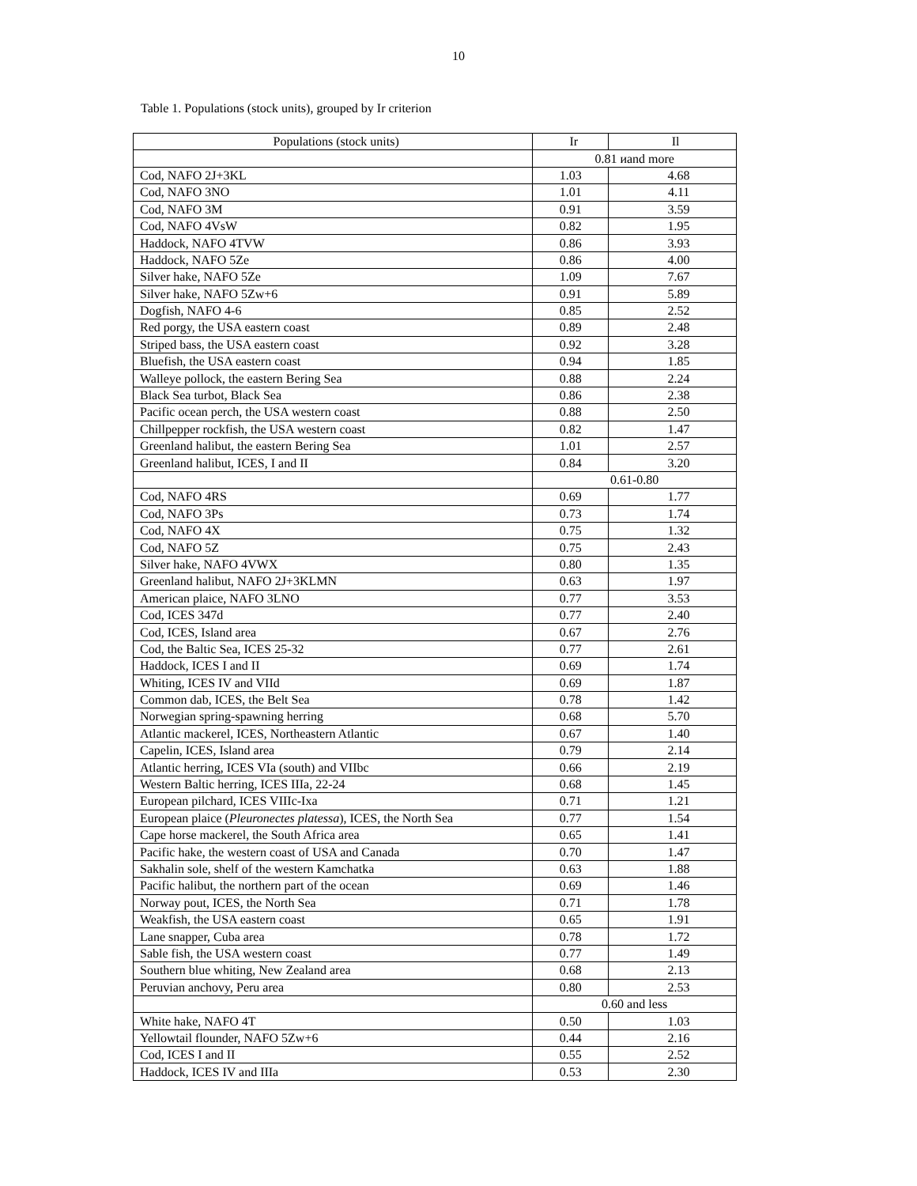10
Table 1. Populations (stock units), grouped by Ir criterion
| Populations (stock units) | Ir | Il |
| --- | --- | --- |
| | 0.81 иand more | |
| Cod, NAFO 2J+3KL | 1.03 | 4.68 |
| Cod, NAFO 3NO | 1.01 | 4.11 |
| Cod, NAFO 3M | 0.91 | 3.59 |
| Cod, NAFO 4VsW | 0.82 | 1.95 |
| Haddock, NAFO 4TVW | 0.86 | 3.93 |
| Haddock, NAFO 5Ze | 0.86 | 4.00 |
| Silver hake, NAFO 5Ze | 1.09 | 7.67 |
| Silver hake, NAFO 5Zw+6 | 0.91 | 5.89 |
| Dogfish, NAFO 4-6 | 0.85 | 2.52 |
| Red porgy, the USA eastern coast | 0.89 | 2.48 |
| Striped bass, the USA eastern coast | 0.92 | 3.28 |
| Bluefish, the USA eastern coast | 0.94 | 1.85 |
| Walleye pollock, the eastern Bering Sea | 0.88 | 2.24 |
| Black Sea turbot, Black Sea | 0.86 | 2.38 |
| Pacific ocean perch, the USA western coast | 0.88 | 2.50 |
| Chillpepper rockfish, the USA western coast | 0.82 | 1.47 |
| Greenland halibut, the eastern Bering Sea | 1.01 | 2.57 |
| Greenland halibut, ICES, I and II | 0.84 | 3.20 |
| | 0.61-0.80 | |
| Cod, NAFO 4RS | 0.69 | 1.77 |
| Cod, NAFO 3Ps | 0.73 | 1.74 |
| Cod, NAFO 4X | 0.75 | 1.32 |
| Cod, NAFO 5Z | 0.75 | 2.43 |
| Silver hake, NAFO 4VWX | 0.80 | 1.35 |
| Greenland halibut, NAFO 2J+3KLMN | 0.63 | 1.97 |
| American plaice, NAFO 3LNO | 0.77 | 3.53 |
| Cod, ICES 347d | 0.77 | 2.40 |
| Cod, ICES, Island area | 0.67 | 2.76 |
| Cod, the Baltic Sea, ICES 25-32 | 0.77 | 2.61 |
| Haddock, ICES I and II | 0.69 | 1.74 |
| Whiting, ICES IV and VIId | 0.69 | 1.87 |
| Common dab, ICES, the Belt Sea | 0.78 | 1.42 |
| Norwegian spring-spawning herring | 0.68 | 5.70 |
| Atlantic mackerel, ICES, Northeastern Atlantic | 0.67 | 1.40 |
| Capelin, ICES, Island area | 0.79 | 2.14 |
| Atlantic herring, ICES VIa (south) and VIIbc | 0.66 | 2.19 |
| Western Baltic herring, ICES IIIa, 22-24 | 0.68 | 1.45 |
| European pilchard, ICES VIIIc-Ixa | 0.71 | 1.21 |
| European plaice ( Pleuronectes platessa ), ICES, the North Sea | 0.77 | 1.54 |
| Cape horse mackerel, the South Africa area | 0.65 | 1.41 |
| Pacific hake, the western coast of USA and Canada | 0.70 | 1.47 |
| Sakhalin sole, shelf of the western Kamchatka | 0.63 | 1.88 |
| Pacific halibut, the northern part of the ocean | 0.69 | 1.46 |
| Norway pout, ICES, the North Sea | 0.71 | 1.78 |
| Weakfish, the USA eastern coast | 0.65 | 1.91 |
| Lane snapper, Cuba area | 0.78 | 1.72 |
| Sable fish, the USA western coast | 0.77 | 1.49 |
| Southern blue whiting, New Zealand area | 0.68 | 2.13 |
| Peruvian anchovy, Peru area | 0.80 | 2.53 |
| | 0.60 and less | |
| White hake, NAFO 4T | 0.50 | 1.03 |
| Yellowtail flounder, NAFO 5Zw+6 | 0.44 | 2.16 |
| Cod, ICES I and II | 0.55 | 2.52 |
| Haddock, ICES IV and IIIa | 0.53 | 2.30 |